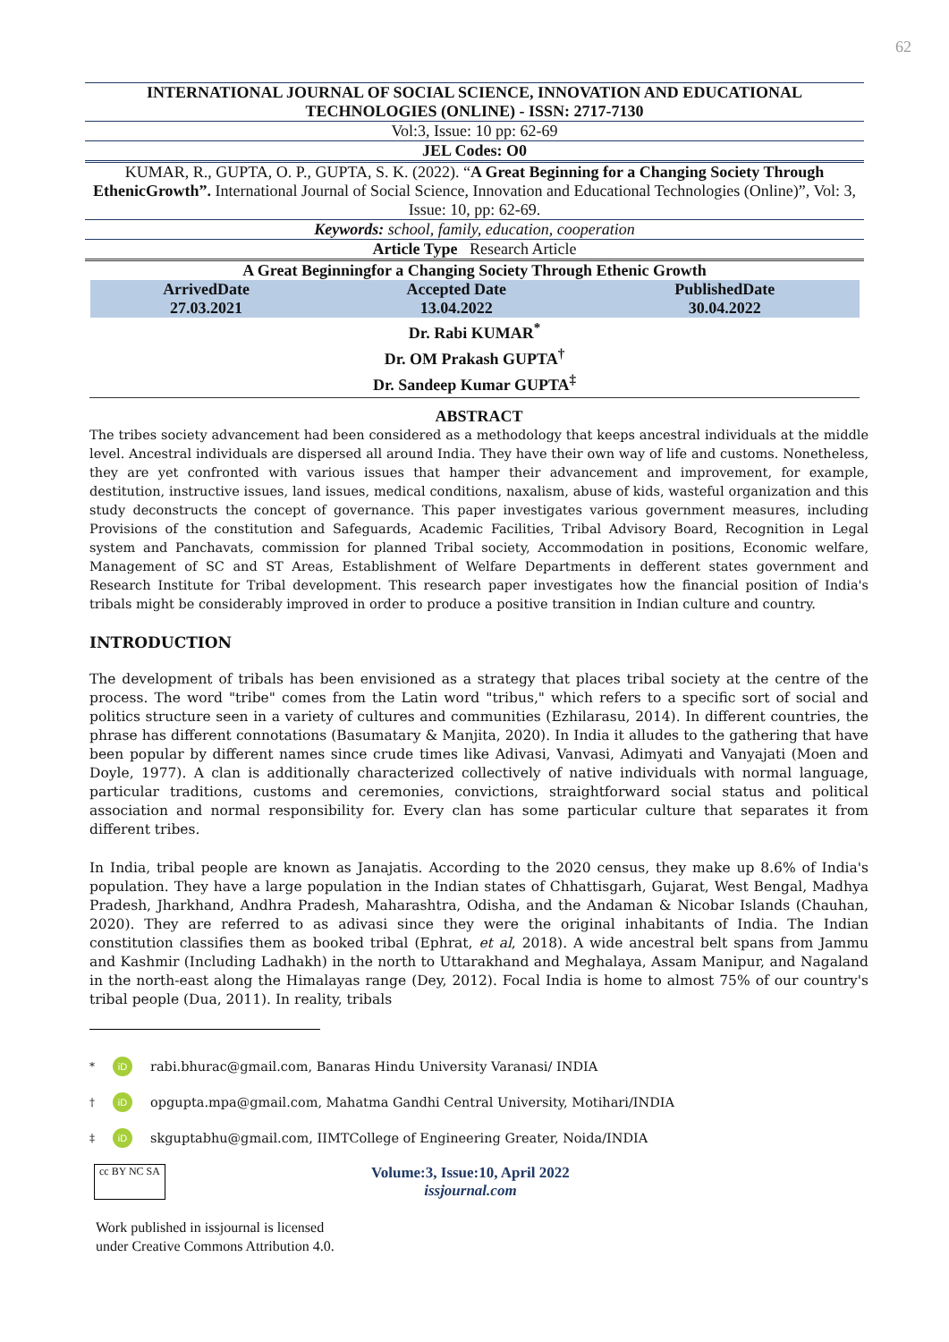62
INTERNATIONAL JOURNAL OF SOCIAL SCIENCE, INNOVATION AND EDUCATIONAL TECHNOLOGIES (ONLINE) - ISSN: 2717-7130
Vol:3, Issue: 10 pp: 62-69
JEL Codes: O0
KUMAR, R., GUPTA, O. P., GUPTA, S. K. (2022). “A Great Beginning for a Changing Society Through EthenicGrowth”. International Journal of Social Science, Innovation and Educational Technologies (Online)”, Vol: 3, Issue: 10, pp: 62-69.
Keywords: school, family, education, cooperation
Article Type Research Article
A Great Beginningfor a Changing Society Through Ethenic Growth
| ArrivedDate | Accepted Date | PublishedDate |
| --- | --- | --- |
| 27.03.2021 | 13.04.2022 | 30.04.2022 |
Dr. Rabi KUMAR<sup>*</sup>
Dr. OM Prakash GUPTA<sup>†</sup>
Dr. Sandeep Kumar GUPTA<sup>‡</sup>
ABSTRACT
The tribes society advancement had been considered as a methodology that keeps ancestral individuals at the middle level. Ancestral individuals are dispersed all around India. They have their own way of life and customs. Nonetheless, they are yet confronted with various issues that hamper their advancement and improvement, for example, destitution, instructive issues, land issues, medical conditions, naxalism, abuse of kids, wasteful organization and this study deconstructs the concept of governance. This paper investigates various government measures, including Provisions of the constitution and Safeguards, Academic Facilities, Tribal Advisory Board, Recognition in Legal system and Panchavats, commission for planned Tribal society, Accommodation in positions, Economic welfare, Management of SC and ST Areas, Establishment of Welfare Departments in defferent states government and Research Institute for Tribal development. This research paper investigates how the financial position of India's tribals might be considerably improved in order to produce a positive transition in Indian culture and country.
INTRODUCTION
The development of tribals has been envisioned as a strategy that places tribal society at the centre of the process. The word "tribe" comes from the Latin word "tribus," which refers to a specific sort of social and politics structure seen in a variety of cultures and communities (Ezhilarasu, 2014). In different countries, the phrase has different connotations (Basumatary & Manjita, 2020). In India it alludes to the gathering that have been popular by different names since crude times like Adivasi, Vanvasi, Adimyati and Vanyajati (Moen and Doyle, 1977). A clan is additionally characterized collectively of native individuals with normal language, particular traditions, customs and ceremonies, convictions, straightforward social status and political association and normal responsibility for. Every clan has some particular culture that separates it from different tribes.
In India, tribal people are known as Janajatis. According to the 2020 census, they make up 8.6% of India's population. They have a large population in the Indian states of Chhattisgarh, Gujarat, West Bengal, Madhya Pradesh, Jharkhand, Andhra Pradesh, Maharashtra, Odisha, and the Andaman & Nicobar Islands (Chauhan, 2020). They are referred to as adivasi since they were the original inhabitants of India. The Indian constitution classifies them as booked tribal (Ephrat, et al, 2018). A wide ancestral belt spans from Jammu and Kashmir (Including Ladhakh) in the north to Uttarakhand and Meghalaya, Assam Manipur, and Nagaland in the north-east along the Himalayas range (Dey, 2012). Focal India is home to almost 75% of our country's tribal people (Dua, 2011). In reality, tribals
<sup>*</sup> iD rabi.bhurac@gmail.com, Banaras Hindu University Varanasi/ INDIA
<sup>†</sup> iD opgupta.mpa@gmail.com, Mahatma Gandhi Central University, Motihari/INDIA
<sup>‡</sup> iD skguptabhu@gmail.com, IIMTCollege of Engineering Greater, Noida/INDIA
cc BY NC SA
Volume:3, Issue:10, April 2022
issjournal.com
Work published in issjournal is licensed
under Creative Commons Attribution 4.0.